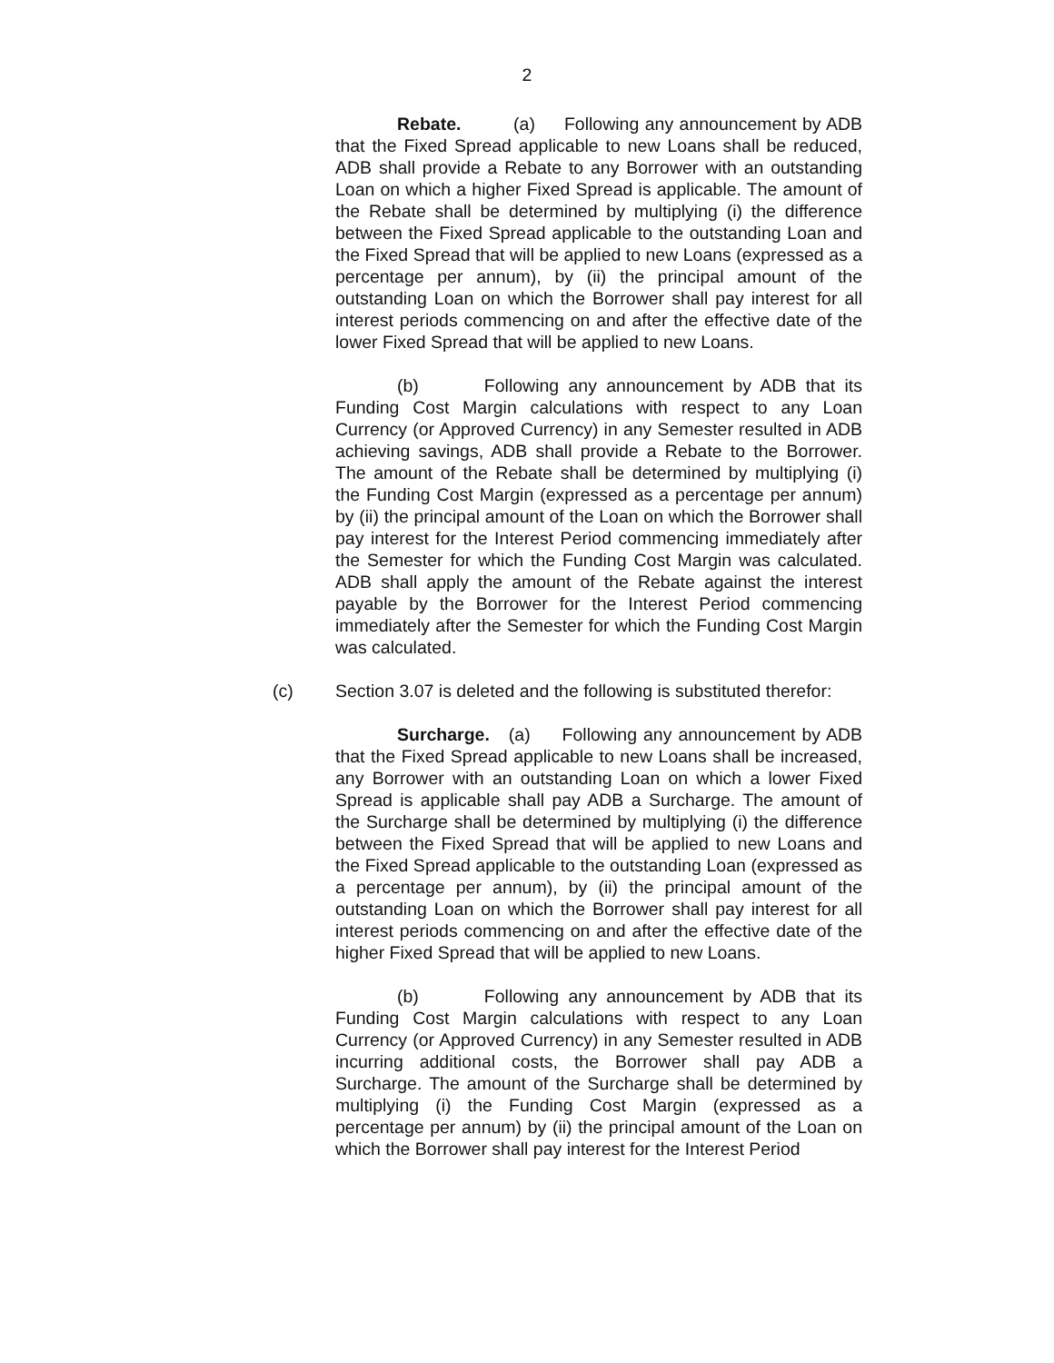2
Rebate. (a) Following any announcement by ADB that the Fixed Spread applicable to new Loans shall be reduced, ADB shall provide a Rebate to any Borrower with an outstanding Loan on which a higher Fixed Spread is applicable. The amount of the Rebate shall be determined by multiplying (i) the difference between the Fixed Spread applicable to the outstanding Loan and the Fixed Spread that will be applied to new Loans (expressed as a percentage per annum), by (ii) the principal amount of the outstanding Loan on which the Borrower shall pay interest for all interest periods commencing on and after the effective date of the lower Fixed Spread that will be applied to new Loans.
(b) Following any announcement by ADB that its Funding Cost Margin calculations with respect to any Loan Currency (or Approved Currency) in any Semester resulted in ADB achieving savings, ADB shall provide a Rebate to the Borrower. The amount of the Rebate shall be determined by multiplying (i) the Funding Cost Margin (expressed as a percentage per annum) by (ii) the principal amount of the Loan on which the Borrower shall pay interest for the Interest Period commencing immediately after the Semester for which the Funding Cost Margin was calculated. ADB shall apply the amount of the Rebate against the interest payable by the Borrower for the Interest Period commencing immediately after the Semester for which the Funding Cost Margin was calculated.
(c) Section 3.07 is deleted and the following is substituted therefor:
Surcharge. (a) Following any announcement by ADB that the Fixed Spread applicable to new Loans shall be increased, any Borrower with an outstanding Loan on which a lower Fixed Spread is applicable shall pay ADB a Surcharge. The amount of the Surcharge shall be determined by multiplying (i) the difference between the Fixed Spread that will be applied to new Loans and the Fixed Spread applicable to the outstanding Loan (expressed as a percentage per annum), by (ii) the principal amount of the outstanding Loan on which the Borrower shall pay interest for all interest periods commencing on and after the effective date of the higher Fixed Spread that will be applied to new Loans.
(b) Following any announcement by ADB that its Funding Cost Margin calculations with respect to any Loan Currency (or Approved Currency) in any Semester resulted in ADB incurring additional costs, the Borrower shall pay ADB a Surcharge. The amount of the Surcharge shall be determined by multiplying (i) the Funding Cost Margin (expressed as a percentage per annum) by (ii) the principal amount of the Loan on which the Borrower shall pay interest for the Interest Period